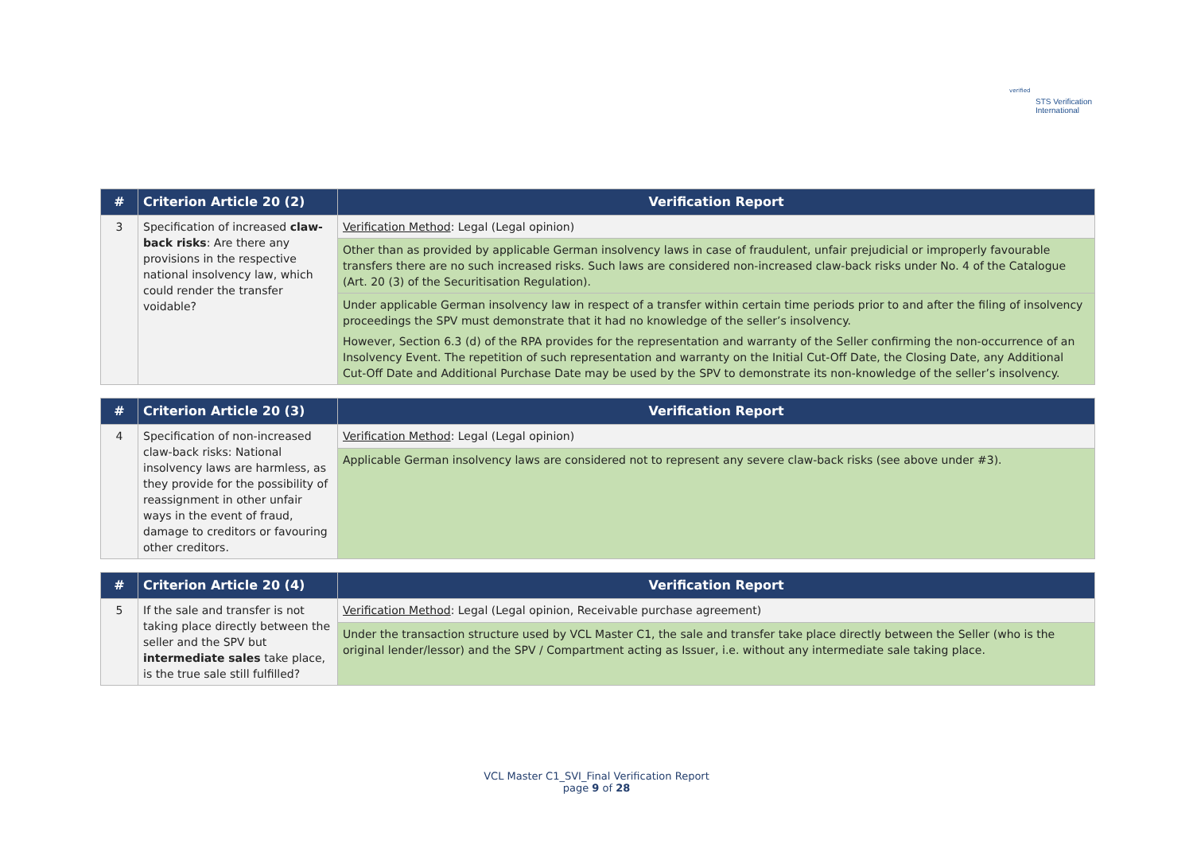verified
STS Verification
International
| # | Criterion Article 20 (2) | Verification Report |
| --- | --- | --- |
| 3 | Specification of increased claw-back risks : Are there any provisions in the respective national insolvency law, which could render the transfer voidable? | Verification Method : Legal (Legal opinion) |
| | | Other than as provided by applicable German insolvency laws in case of fraudulent, unfair prejudicial or improperly favourable transfers there are no such increased risks. Such laws are considered non-increased claw-back risks under No. 4 of the Catalogue (Art. 20 (3) of the Securitisation Regulation). |
| | | Under applicable German insolvency law in respect of a transfer within certain time periods prior to and after the filing of insolvency proceedings the SPV must demonstrate that it had no knowledge of the seller’s insolvency. However, Section 6.3 (d) of the RPA provides for the representation and warranty of the Seller confirming the non-occurrence of an Insolvency Event. The repetition of such representation and warranty on the Initial Cut-Off Date, the Closing Date, any Additional Cut-Off Date and Additional Purchase Date may be used by the SPV to demonstrate its non-knowledge of the seller’s insolvency. |
| # | Criterion Article 20 (3) | Verification Report |
| --- | --- | --- |
| 4 | Specification of non-increased claw-back risks: National insolvency laws are harmless, as they provide for the possibility of reassignment in other unfair ways in the event of fraud, damage to creditors or favouring other creditors. | Verification Method : Legal (Legal opinion) |
| | | Applicable German insolvency laws are considered not to represent any severe claw-back risks (see above under #3). |
| # | Criterion Article 20 (4) | Verification Report |
| --- | --- | --- |
| 5 | If the sale and transfer is not taking place directly between the seller and the SPV but intermediate sales take place, is the true sale still fulfilled? | Verification Method : Legal (Legal opinion, Receivable purchase agreement) |
| | | Under the transaction structure used by VCL Master C1, the sale and transfer take place directly between the Seller (who is the original lender/lessor) and the SPV / Compartment acting as Issuer, i.e. without any intermediate sale taking place. |
VCL Master C1_SVI_Final Verification Report
page 9 of 28